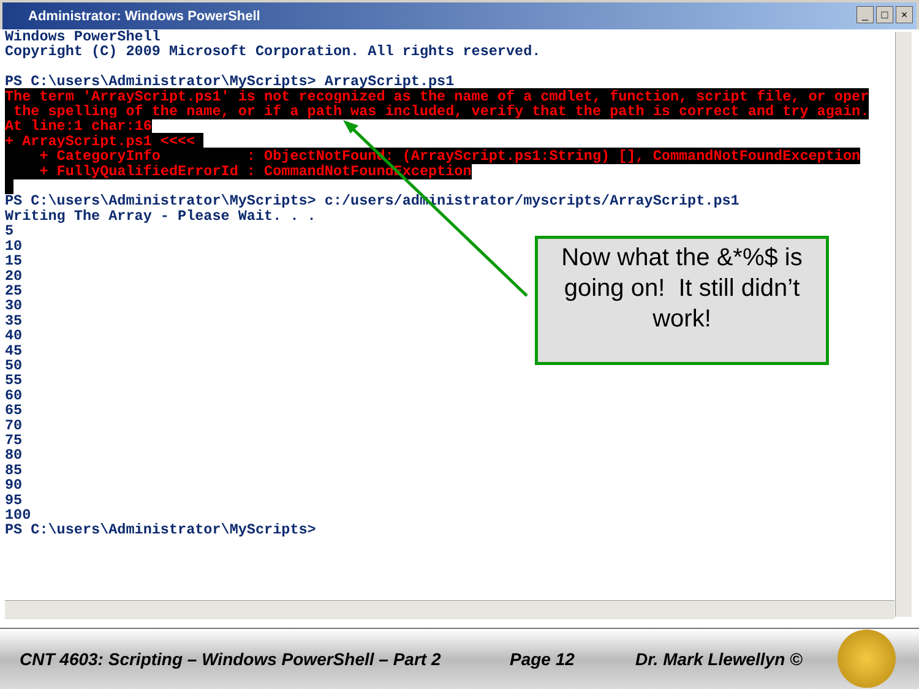Administrator: Windows PowerShell
_ □ ×
Windows PowerShell Copyright (C) 2009 Microsoft Corporation. All rights reserved. PS C:\users\Administrator\MyScripts> ArrayScript.ps1 The term 'ArrayScript.ps1' is not recognized as the name of a cmdlet, function, script file, or oper the spelling of the name, or if a path was included, verify that the path is correct and try again. At line:1 char:16 + ArrayScript.ps1 <<<< + CategoryInfo : ObjectNotFound: (ArrayScript.ps1:String) [], CommandNotFoundException + FullyQualifiedErrorId : CommandNotFoundException PS C:\users\Administrator\MyScripts> c:/users/administrator/myscripts/ArrayScript.ps1 Writing The Array - Please Wait. . . 5 10 15 20 25 30 35 40 45 50 55 60 65 70 75 80 85 90 95 100 PS C:\users\Administrator\MyScripts>
Now what the &*%$ is going on! It still didn’t work!
CNT 4603: Scripting – Windows PowerShell – Part 2 Page 12 Dr. Mark Llewellyn ©